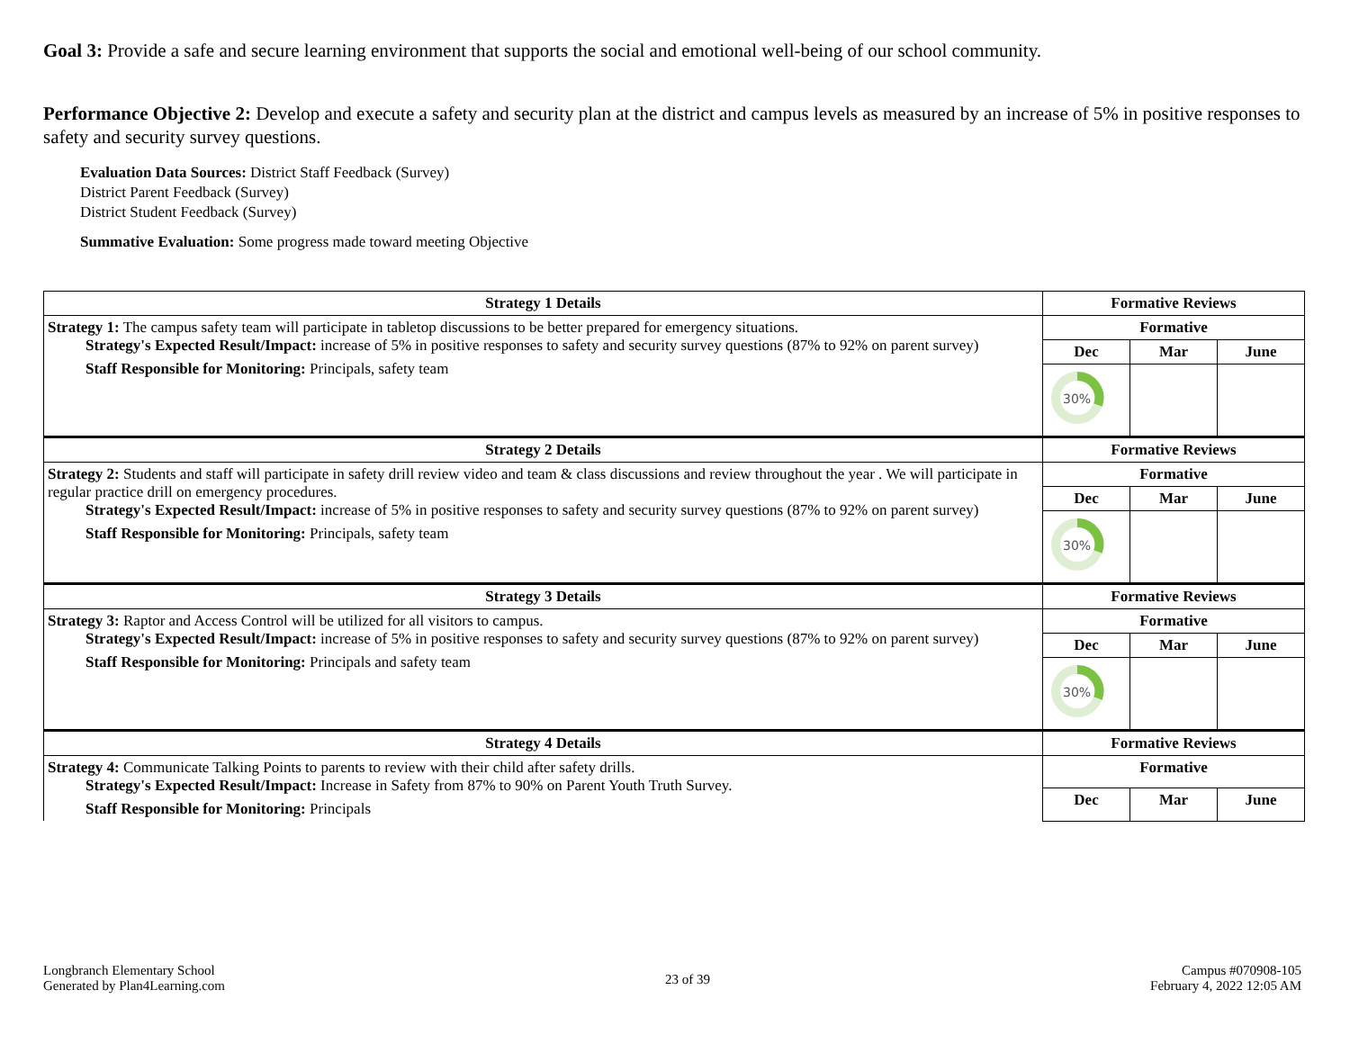Goal 3: Provide a safe and secure learning environment that supports the social and emotional well-being of our school community.
Performance Objective 2: Develop and execute a safety and security plan at the district and campus levels as measured by an increase of 5% in positive responses to safety and security survey questions.
Evaluation Data Sources: District Staff Feedback (Survey)
District Parent Feedback (Survey)
District Student Feedback (Survey)
Summative Evaluation: Some progress made toward meeting Objective
| Strategy 1 Details | Formative Reviews | | |
| --- | --- | --- | --- |
| Strategy 1: The campus safety team will participate in tabletop discussions to be better prepared for emergency situations. Strategy's Expected Result/Impact: increase of 5% in positive responses to safety and security survey questions (87% to 92% on parent survey) Staff Responsible for Monitoring: Principals, safety team | Formative | | |
| | Dec | Mar | June |
| | 30% | | |
| Strategy 2 Details | Formative Reviews | | |
| Strategy 2: Students and staff will participate in safety drill review video and team & class discussions and review throughout the year . We will participate in regular practice drill on emergency procedures. Strategy's Expected Result/Impact: increase of 5% in positive responses to safety and security survey questions (87% to 92% on parent survey) Staff Responsible for Monitoring: Principals, safety team | Formative | | |
| | Dec | Mar | June |
| | 30% | | |
| Strategy 3 Details | Formative Reviews | | |
| Strategy 3: Raptor and Access Control will be utilized for all visitors to campus. Strategy's Expected Result/Impact: increase of 5% in positive responses to safety and security survey questions (87% to 92% on parent survey) Staff Responsible for Monitoring: Principals and safety team | Formative | | |
| | Dec | Mar | June |
| | 30% | | |
| Strategy 4 Details | Formative Reviews | | |
| Strategy 4: Communicate Talking Points to parents to review with their child after safety drills. Strategy's Expected Result/Impact: Increase in Safety from 87% to 90% on Parent Youth Truth Survey. Staff Responsible for Monitoring: Principals | Formative | | |
| | Dec | Mar | June |
Longbranch Elementary School
Generated by Plan4Learning.com
23 of 39
Campus #070908-105
February 4, 2022 12:05 AM